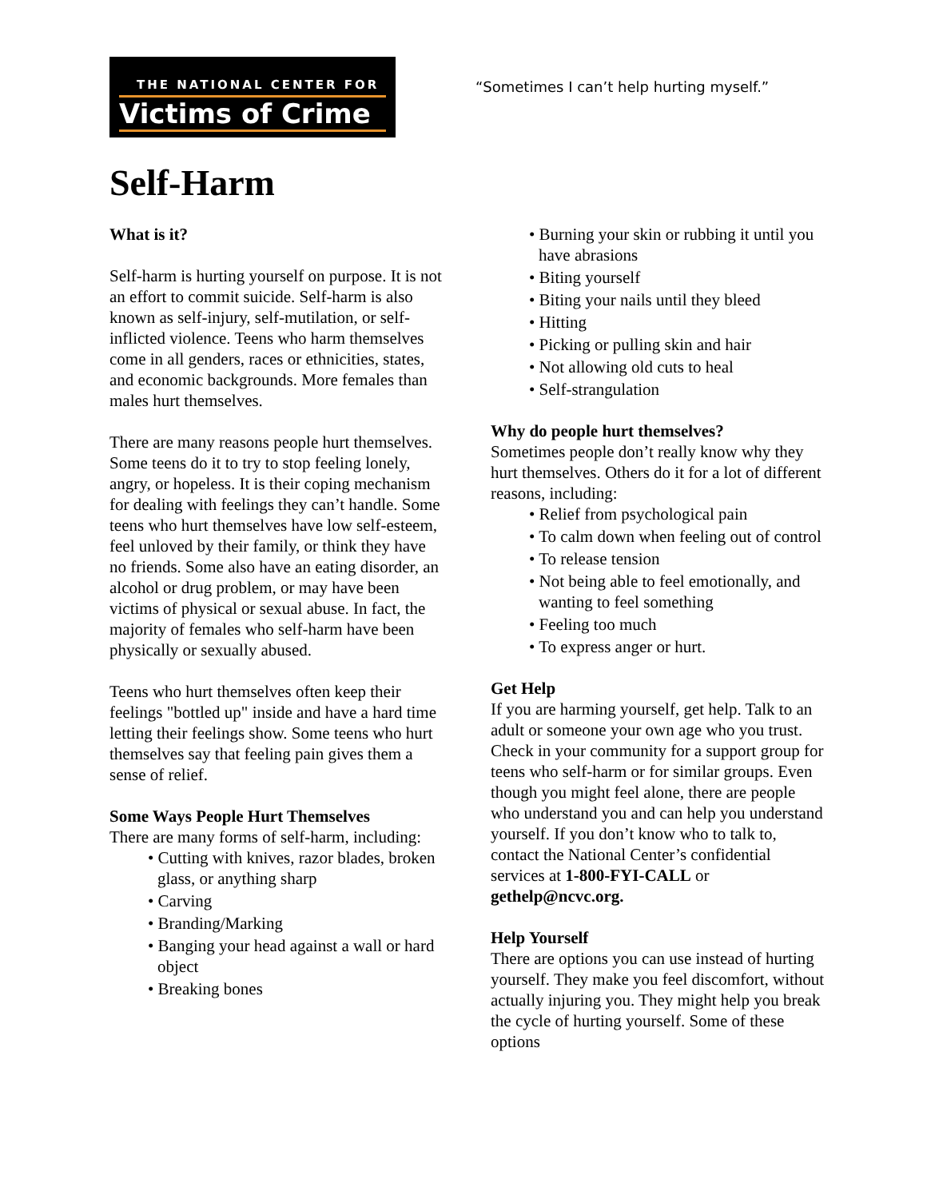THE NATIONAL CENTER FOR
Victims of Crime
“Sometimes I can’t help hurting myself.”
Self-Harm
What is it?
Self-harm is hurting yourself on purpose. It is not an effort to commit suicide. Self-harm is also known as self-injury, self-mutilation, or self-inflicted violence. Teens who harm themselves come in all genders, races or ethnicities, states, and economic backgrounds. More females than males hurt themselves.
There are many reasons people hurt themselves. Some teens do it to try to stop feeling lonely, angry, or hopeless. It is their coping mechanism for dealing with feelings they can’t handle. Some teens who hurt themselves have low self-esteem, feel unloved by their family, or think they have no friends. Some also have an eating disorder, an alcohol or drug problem, or may have been victims of physical or sexual abuse. In fact, the majority of females who self-harm have been physically or sexually abused.
Teens who hurt themselves often keep their feelings "bottled up" inside and have a hard time letting their feelings show. Some teens who hurt themselves say that feeling pain gives them a sense of relief.
Some Ways People Hurt Themselves
There are many forms of self-harm, including:
• Cutting with knives, razor blades, broken glass, or anything sharp
• Carving
• Branding/Marking
• Banging your head against a wall or hard object
• Breaking bones
• Burning your skin or rubbing it until you have abrasions
• Biting yourself
• Biting your nails until they bleed
• Hitting
• Picking or pulling skin and hair
• Not allowing old cuts to heal
• Self-strangulation
Why do people hurt themselves?
Sometimes people don’t really know why they hurt themselves. Others do it for a lot of different reasons, including:
• Relief from psychological pain
• To calm down when feeling out of control
• To release tension
• Not being able to feel emotionally, and wanting to feel something
• Feeling too much
• To express anger or hurt.
Get Help
If you are harming yourself, get help. Talk to an adult or someone your own age who you trust. Check in your community for a support group for teens who self-harm or for similar groups. Even though you might feel alone, there are people who understand you and can help you understand yourself. If you don’t know who to talk to, contact the National Center’s confidential services at 1-800-FYI-CALL or gethelp@ncvc.org.
Help Yourself
There are options you can use instead of hurting yourself. They make you feel discomfort, without actually injuring you. They might help you break the cycle of hurting yourself. Some of these options